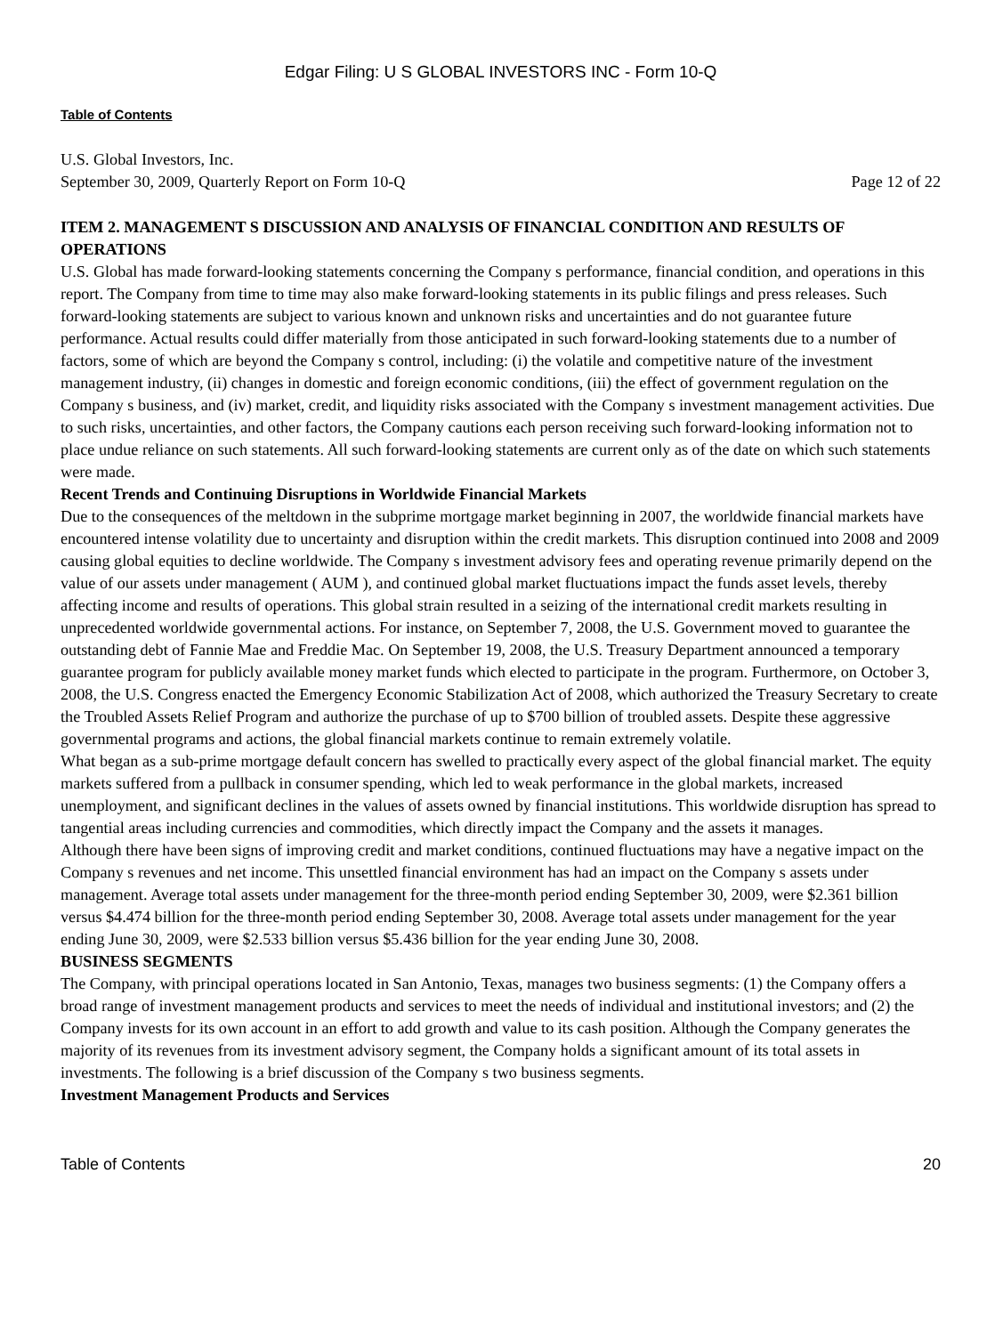Edgar Filing: U S GLOBAL INVESTORS INC - Form 10-Q
Table of Contents
U.S. Global Investors, Inc.
September 30, 2009, Quarterly Report on Form 10-Q Page 12 of 22
ITEM 2. MANAGEMENT S DISCUSSION AND ANALYSIS OF FINANCIAL CONDITION AND RESULTS OF OPERATIONS
U.S. Global has made forward-looking statements concerning the Company s performance, financial condition, and operations in this report. The Company from time to time may also make forward-looking statements in its public filings and press releases. Such forward-looking statements are subject to various known and unknown risks and uncertainties and do not guarantee future performance. Actual results could differ materially from those anticipated in such forward-looking statements due to a number of factors, some of which are beyond the Company s control, including: (i) the volatile and competitive nature of the investment management industry, (ii) changes in domestic and foreign economic conditions, (iii) the effect of government regulation on the Company s business, and (iv) market, credit, and liquidity risks associated with the Company s investment management activities. Due to such risks, uncertainties, and other factors, the Company cautions each person receiving such forward-looking information not to place undue reliance on such statements. All such forward-looking statements are current only as of the date on which such statements were made.
Recent Trends and Continuing Disruptions in Worldwide Financial Markets
Due to the consequences of the meltdown in the subprime mortgage market beginning in 2007, the worldwide financial markets have encountered intense volatility due to uncertainty and disruption within the credit markets. This disruption continued into 2008 and 2009 causing global equities to decline worldwide. The Company s investment advisory fees and operating revenue primarily depend on the value of our assets under management ( AUM ), and continued global market fluctuations impact the funds asset levels, thereby affecting income and results of operations. This global strain resulted in a seizing of the international credit markets resulting in unprecedented worldwide governmental actions. For instance, on September 7, 2008, the U.S. Government moved to guarantee the outstanding debt of Fannie Mae and Freddie Mac. On September 19, 2008, the U.S. Treasury Department announced a temporary guarantee program for publicly available money market funds which elected to participate in the program. Furthermore, on October 3, 2008, the U.S. Congress enacted the Emergency Economic Stabilization Act of 2008, which authorized the Treasury Secretary to create the Troubled Assets Relief Program and authorize the purchase of up to $700 billion of troubled assets. Despite these aggressive governmental programs and actions, the global financial markets continue to remain extremely volatile.
What began as a sub-prime mortgage default concern has swelled to practically every aspect of the global financial market. The equity markets suffered from a pullback in consumer spending, which led to weak performance in the global markets, increased unemployment, and significant declines in the values of assets owned by financial institutions. This worldwide disruption has spread to tangential areas including currencies and commodities, which directly impact the Company and the assets it manages.
Although there have been signs of improving credit and market conditions, continued fluctuations may have a negative impact on the Company s revenues and net income. This unsettled financial environment has had an impact on the Company s assets under management. Average total assets under management for the three-month period ending September 30, 2009, were $2.361 billion versus $4.474 billion for the three-month period ending September 30, 2008. Average total assets under management for the year ending June 30, 2009, were $2.533 billion versus $5.436 billion for the year ending June 30, 2008.
BUSINESS SEGMENTS
The Company, with principal operations located in San Antonio, Texas, manages two business segments: (1) the Company offers a broad range of investment management products and services to meet the needs of individual and institutional investors; and (2) the Company invests for its own account in an effort to add growth and value to its cash position. Although the Company generates the majority of its revenues from its investment advisory segment, the Company holds a significant amount of its total assets in investments. The following is a brief discussion of the Company s two business segments.
Investment Management Products and Services
Table of Contents 20